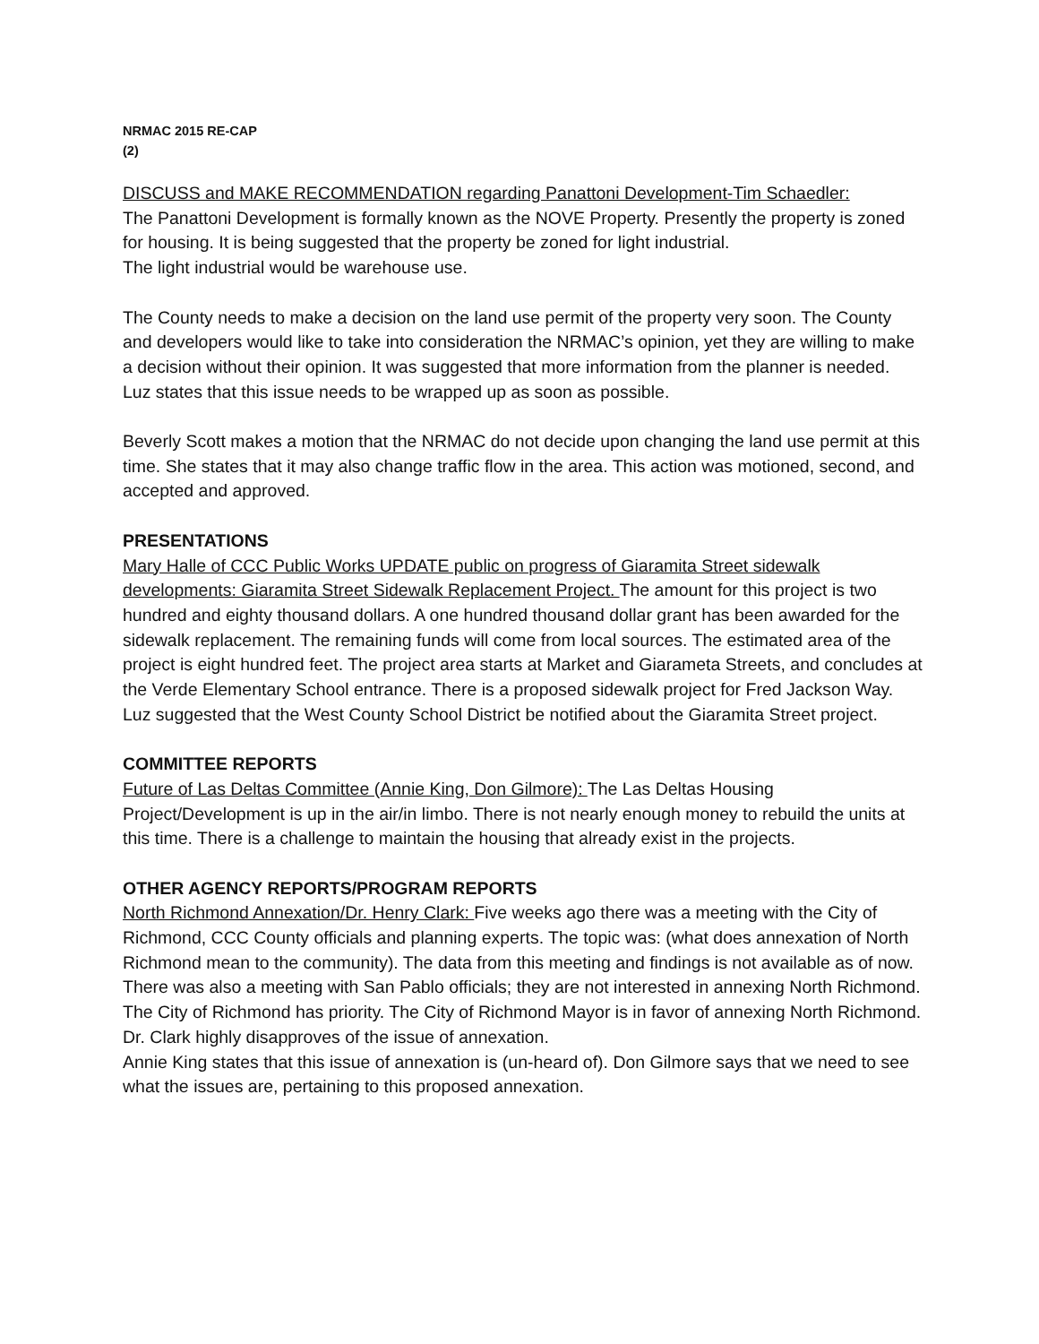NRMAC 2015 RE-CAP
(2)
DISCUSS and MAKE RECOMMENDATION regarding Panattoni Development-Tim Schaedler:
The Panattoni Development is formally known as the NOVE Property. Presently the property is zoned for housing. It is being suggested that the property be zoned for light industrial.
The light industrial would be warehouse use.
The County needs to make a decision on the land use permit of the property very soon. The County and developers would like to take into consideration the NRMAC’s opinion, yet they are willing to make a decision without their opinion. It was suggested that more information from the planner is needed. Luz states that this issue needs to be wrapped up as soon as possible.
Beverly Scott makes a motion that the NRMAC do not decide upon changing the land use permit at this time. She states that it may also change traffic flow in the area. This action was motioned, second, and accepted and approved.
PRESENTATIONS
Mary Halle of CCC Public Works UPDATE public on progress of Giaramita Street sidewalk developments: Giaramita Street Sidewalk Replacement Project. The amount for this project is two hundred and eighty thousand dollars. A one hundred thousand dollar grant has been awarded for the sidewalk replacement. The remaining funds will come from local sources. The estimated area of the project is eight hundred feet. The project area starts at Market and Giarameta Streets, and concludes at the Verde Elementary School entrance. There is a proposed sidewalk project for Fred Jackson Way. Luz suggested that the West County School District be notified about the Giaramita Street project.
COMMITTEE REPORTS
Future of Las Deltas Committee (Annie King, Don Gilmore): The Las Deltas Housing Project/Development is up in the air/in limbo. There is not nearly enough money to rebuild the units at this time. There is a challenge to maintain the housing that already exist in the projects.
OTHER AGENCY REPORTS/PROGRAM REPORTS
North Richmond Annexation/Dr. Henry Clark: Five weeks ago there was a meeting with the City of Richmond, CCC County officials and planning experts. The topic was: (what does annexation of North Richmond mean to the community). The data from this meeting and findings is not available as of now. There was also a meeting with San Pablo officials; they are not interested in annexing North Richmond. The City of Richmond has priority. The City of Richmond Mayor is in favor of annexing North Richmond. Dr. Clark highly disapproves of the issue of annexation.
Annie King states that this issue of annexation is (un-heard of). Don Gilmore says that we need to see what the issues are, pertaining to this proposed annexation.